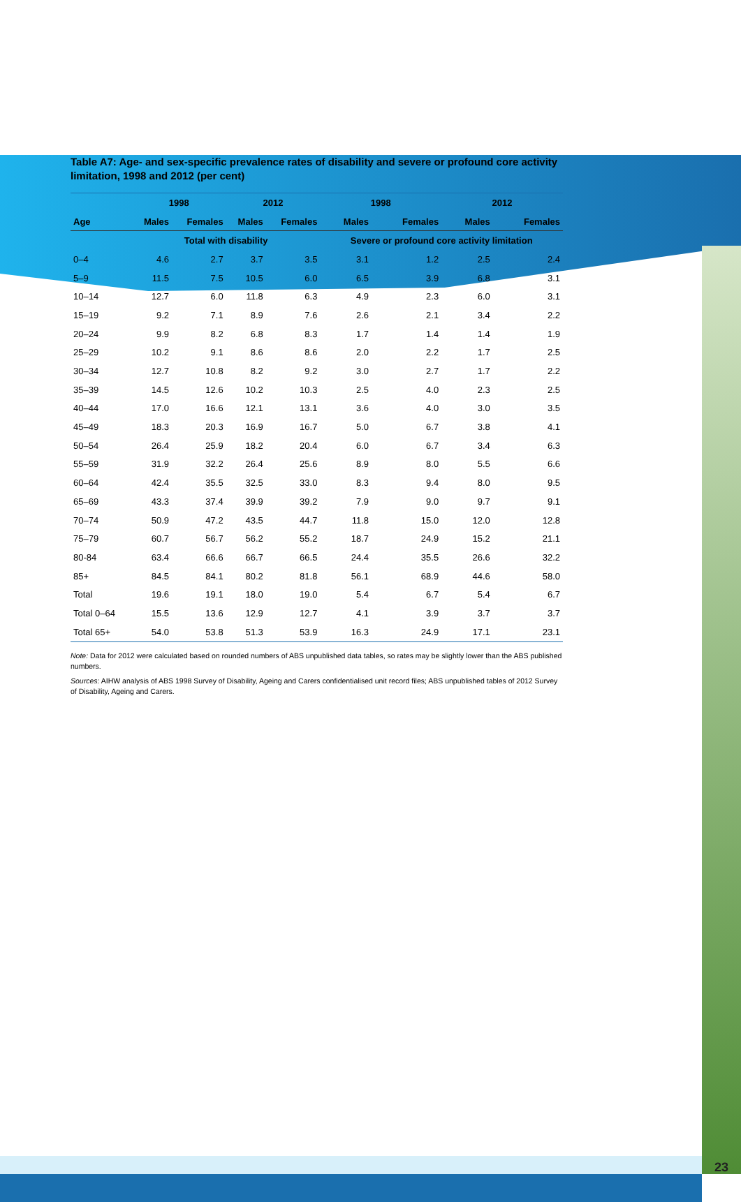23
Table A7: Age- and sex-specific prevalence rates of disability and severe or profound core activity limitation, 1998 and 2012 (per cent)
| | 1998 | | 2012 | | 1998 | | 2012 | |
| --- | --- | --- | --- | --- | --- | --- | --- | --- |
| Age | Males | Females | Males | Females | Males | Females | Males | Females |
| | Total with disability | | | | Severe or profound core activity limitation | | | |
| 0–4 | 4.6 | 2.7 | 3.7 | 3.5 | 3.1 | 1.2 | 2.5 | 2.4 |
| 5–9 | 11.5 | 7.5 | 10.5 | 6.0 | 6.5 | 3.9 | 6.8 | 3.1 |
| 10–14 | 12.7 | 6.0 | 11.8 | 6.3 | 4.9 | 2.3 | 6.0 | 3.1 |
| 15–19 | 9.2 | 7.1 | 8.9 | 7.6 | 2.6 | 2.1 | 3.4 | 2.2 |
| 20–24 | 9.9 | 8.2 | 6.8 | 8.3 | 1.7 | 1.4 | 1.4 | 1.9 |
| 25–29 | 10.2 | 9.1 | 8.6 | 8.6 | 2.0 | 2.2 | 1.7 | 2.5 |
| 30–34 | 12.7 | 10.8 | 8.2 | 9.2 | 3.0 | 2.7 | 1.7 | 2.2 |
| 35–39 | 14.5 | 12.6 | 10.2 | 10.3 | 2.5 | 4.0 | 2.3 | 2.5 |
| 40–44 | 17.0 | 16.6 | 12.1 | 13.1 | 3.6 | 4.0 | 3.0 | 3.5 |
| 45–49 | 18.3 | 20.3 | 16.9 | 16.7 | 5.0 | 6.7 | 3.8 | 4.1 |
| 50–54 | 26.4 | 25.9 | 18.2 | 20.4 | 6.0 | 6.7 | 3.4 | 6.3 |
| 55–59 | 31.9 | 32.2 | 26.4 | 25.6 | 8.9 | 8.0 | 5.5 | 6.6 |
| 60–64 | 42.4 | 35.5 | 32.5 | 33.0 | 8.3 | 9.4 | 8.0 | 9.5 |
| 65–69 | 43.3 | 37.4 | 39.9 | 39.2 | 7.9 | 9.0 | 9.7 | 9.1 |
| 70–74 | 50.9 | 47.2 | 43.5 | 44.7 | 11.8 | 15.0 | 12.0 | 12.8 |
| 75–79 | 60.7 | 56.7 | 56.2 | 55.2 | 18.7 | 24.9 | 15.2 | 21.1 |
| 80-84 | 63.4 | 66.6 | 66.7 | 66.5 | 24.4 | 35.5 | 26.6 | 32.2 |
| 85+ | 84.5 | 84.1 | 80.2 | 81.8 | 56.1 | 68.9 | 44.6 | 58.0 |
| Total | 19.6 | 19.1 | 18.0 | 19.0 | 5.4 | 6.7 | 5.4 | 6.7 |
| Total 0–64 | 15.5 | 13.6 | 12.9 | 12.7 | 4.1 | 3.9 | 3.7 | 3.7 |
| Total 65+ | 54.0 | 53.8 | 51.3 | 53.9 | 16.3 | 24.9 | 17.1 | 23.1 |
Note: Data for 2012 were calculated based on rounded numbers of ABS unpublished data tables, so rates may be slightly lower than the ABS published numbers.
Sources: AIHW analysis of ABS 1998 Survey of Disability, Ageing and Carers confidentialised unit record files; ABS unpublished tables of 2012 Survey of Disability, Ageing and Carers.